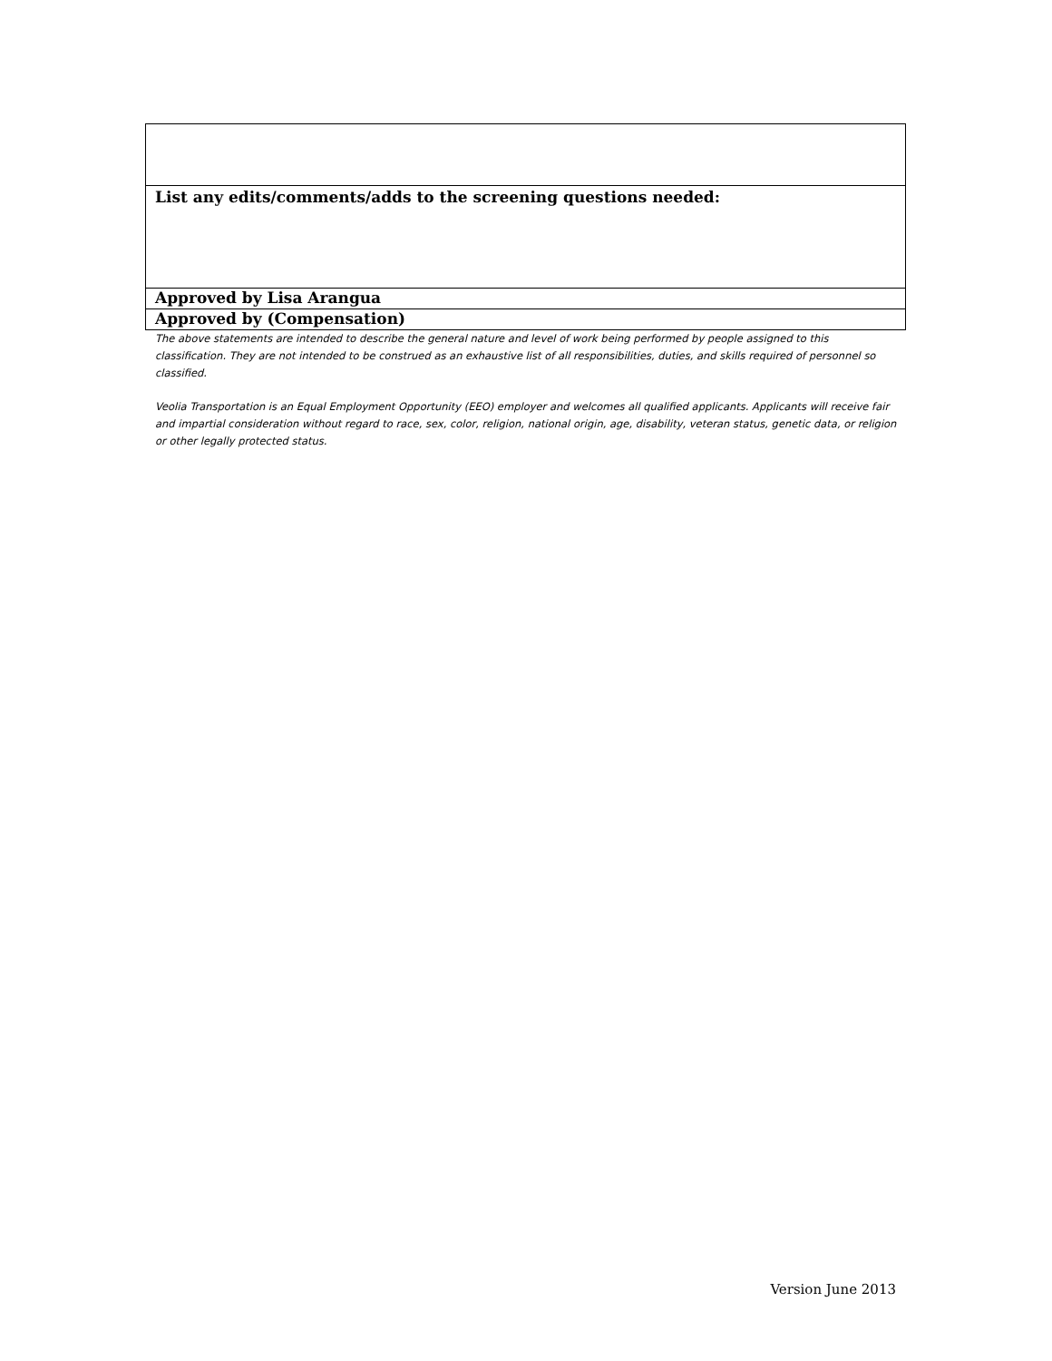| List any edits/comments/adds to the screening questions needed: |
| Approved by Lisa Arangua |
| Approved by (Compensation) |
The above statements are intended to describe the general nature and level of work being performed by people assigned to this classification. They are not intended to be construed as an exhaustive list of all responsibilities, duties, and skills required of personnel so classified.
Veolia Transportation is an Equal Employment Opportunity (EEO) employer and welcomes all qualified applicants. Applicants will receive fair and impartial consideration without regard to race, sex, color, religion, national origin, age, disability, veteran status, genetic data, or religion or other legally protected status.
Version June 2013